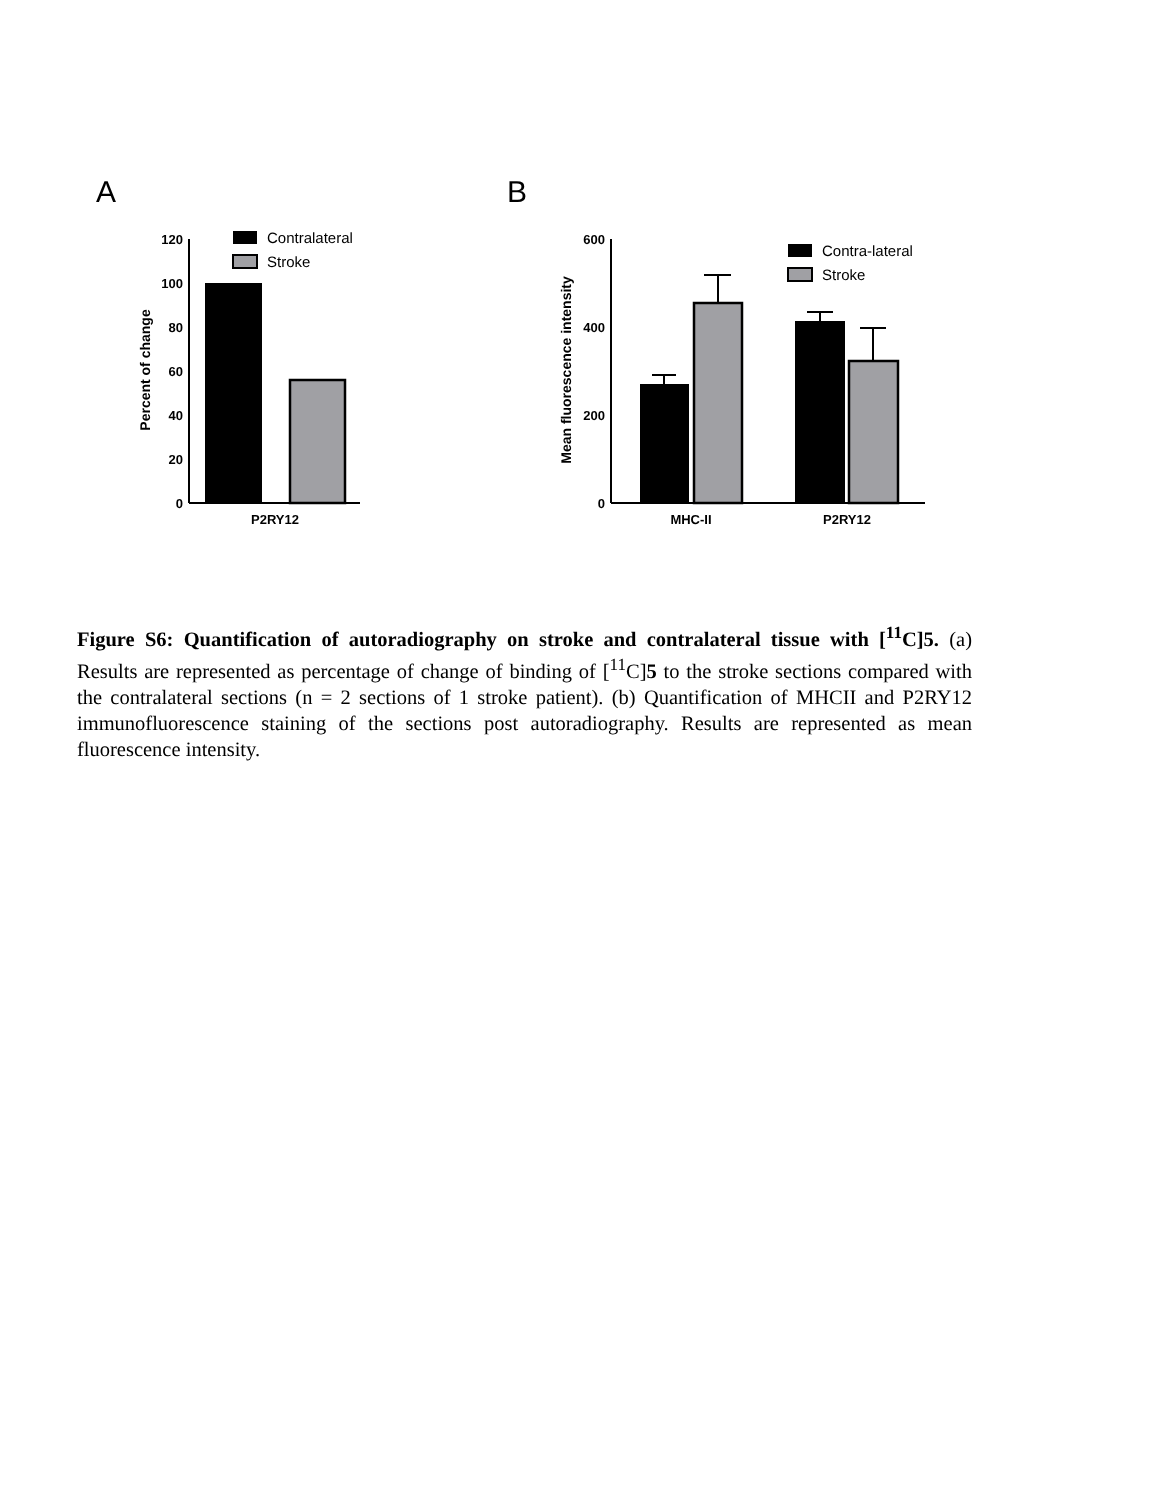A
B
120
100
80
60
40
20
0
P2RY12
Percent of change
Contralateral
Stroke
600
400
200
0
MHC-II
P2RY12
Mean fluorescence intensity
Contra-lateral
Stroke
Figure S6: Quantification of autoradiography on stroke and contralateral tissue with [<sup>11</sup>C]5. (a) Results are represented as percentage of change of binding of [<sup>11</sup>C]5 to the stroke sections compared with the contralateral sections (n = 2 sections of 1 stroke patient). (b) Quantification of MHCII and P2RY12 immunofluorescence staining of the sections post autoradiography. Results are represented as mean fluorescence intensity.